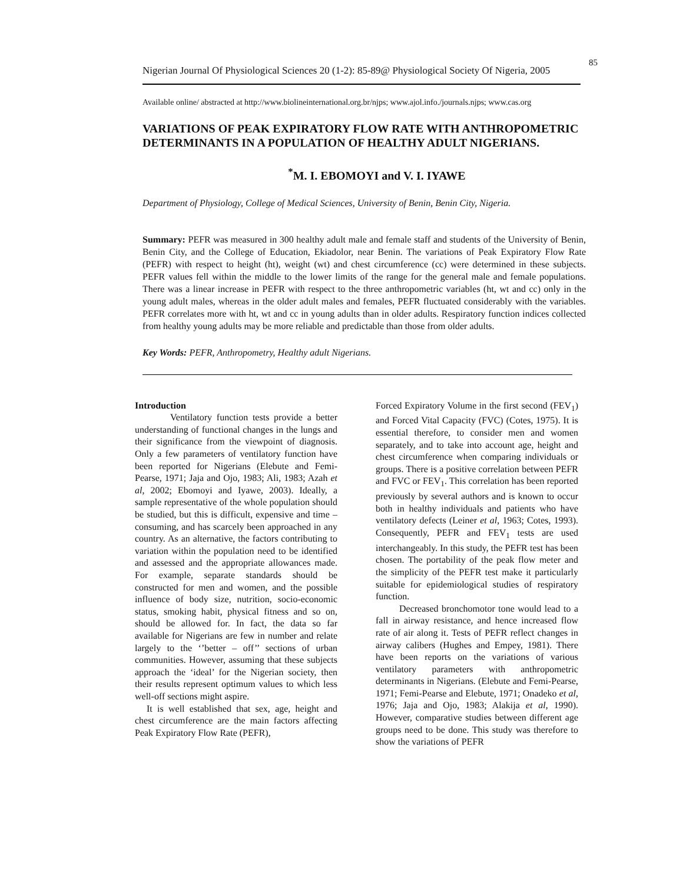85
Nigerian Journal Of Physiological Sciences 20 (1-2): 85-89@ Physiological Society Of Nigeria, 2005
Available online/ abstracted at http://www.biolineinternational.org.br/njps; www.ajol.info./journals.njps; www.cas.org
VARIATIONS OF PEAK EXPIRATORY FLOW RATE WITH ANTHROPOMETRIC DETERMINANTS IN A POPULATION OF HEALTHY ADULT NIGERIANS.
<sup>*</sup> M. I. EBOMOYI and V. I. IYAWE
Department of Physiology, College of Medical Sciences, University of Benin, Benin City, Nigeria.
Summary: PEFR was measured in 300 healthy adult male and female staff and students of the University of Benin, Benin City, and the College of Education, Ekiadolor, near Benin. The variations of Peak Expiratory Flow Rate (PEFR) with respect to height (ht), weight (wt) and chest circumference (cc) were determined in these subjects. PEFR values fell within the middle to the lower limits of the range for the general male and female populations. There was a linear increase in PEFR with respect to the three anthropometric variables (ht, wt and cc) only in the young adult males, whereas in the older adult males and females, PEFR fluctuated considerably with the variables. PEFR correlates more with ht, wt and cc in young adults than in older adults. Respiratory function indices collected from healthy young adults may be more reliable and predictable than those from older adults.
Key Words: PEFR, Anthropometry, Healthy adult Nigerians.
Introduction
Ventilatory function tests provide a better understanding of functional changes in the lungs and their significance from the viewpoint of diagnosis. Only a few parameters of ventilatory function have been reported for Nigerians (Elebute and Femi-Pearse, 1971; Jaja and Ojo, 1983; Ali, 1983; Azah et al, 2002; Ebomoyi and Iyawe, 2003). Ideally, a sample representative of the whole population should be studied, but this is difficult, expensive and time – consuming, and has scarcely been approached in any country. As an alternative, the factors contributing to variation within the population need to be identified and assessed and the appropriate allowances made. For example, separate standards should be constructed for men and women, and the possible influence of body size, nutrition, socio-economic status, smoking habit, physical fitness and so on, should be allowed for. In fact, the data so far available for Nigerians are few in number and relate largely to the ‘’better – off’’ sections of urban communities. However, assuming that these subjects approach the ‘ideal’ for the Nigerian society, then their results represent optimum values to which less well-off sections might aspire.
It is well established that sex, age, height and chest circumference are the main factors affecting Peak Expiratory Flow Rate (PEFR),
Forced Expiratory Volume in the first second (FEV<sub>1</sub>) and Forced Vital Capacity (FVC) (Cotes, 1975). It is essential therefore, to consider men and women separately, and to take into account age, height and chest circumference when comparing individuals or groups. There is a positive correlation between PEFR and FVC or FEV<sub>1</sub>. This correlation has been reported previously by several authors and is known to occur both in healthy individuals and patients who have ventilatory defects (Leiner et al, 1963; Cotes, 1993). Consequently, PEFR and FEV<sub>1</sub> tests are used interchangeably. In this study, the PEFR test has been chosen. The portability of the peak flow meter and the simplicity of the PEFR test make it particularly suitable for epidemiological studies of respiratory function.
Decreased bronchomotor tone would lead to a fall in airway resistance, and hence increased flow rate of air along it. Tests of PEFR reflect changes in airway calibers (Hughes and Empey, 1981). There have been reports on the variations of various ventilatory parameters with anthropometric determinants in Nigerians. (Elebute and Femi-Pearse, 1971; Femi-Pearse and Elebute, 1971; Onadeko et al, 1976; Jaja and Ojo, 1983; Alakija et al, 1990). However, comparative studies between different age groups need to be done. This study was therefore to show the variations of PEFR